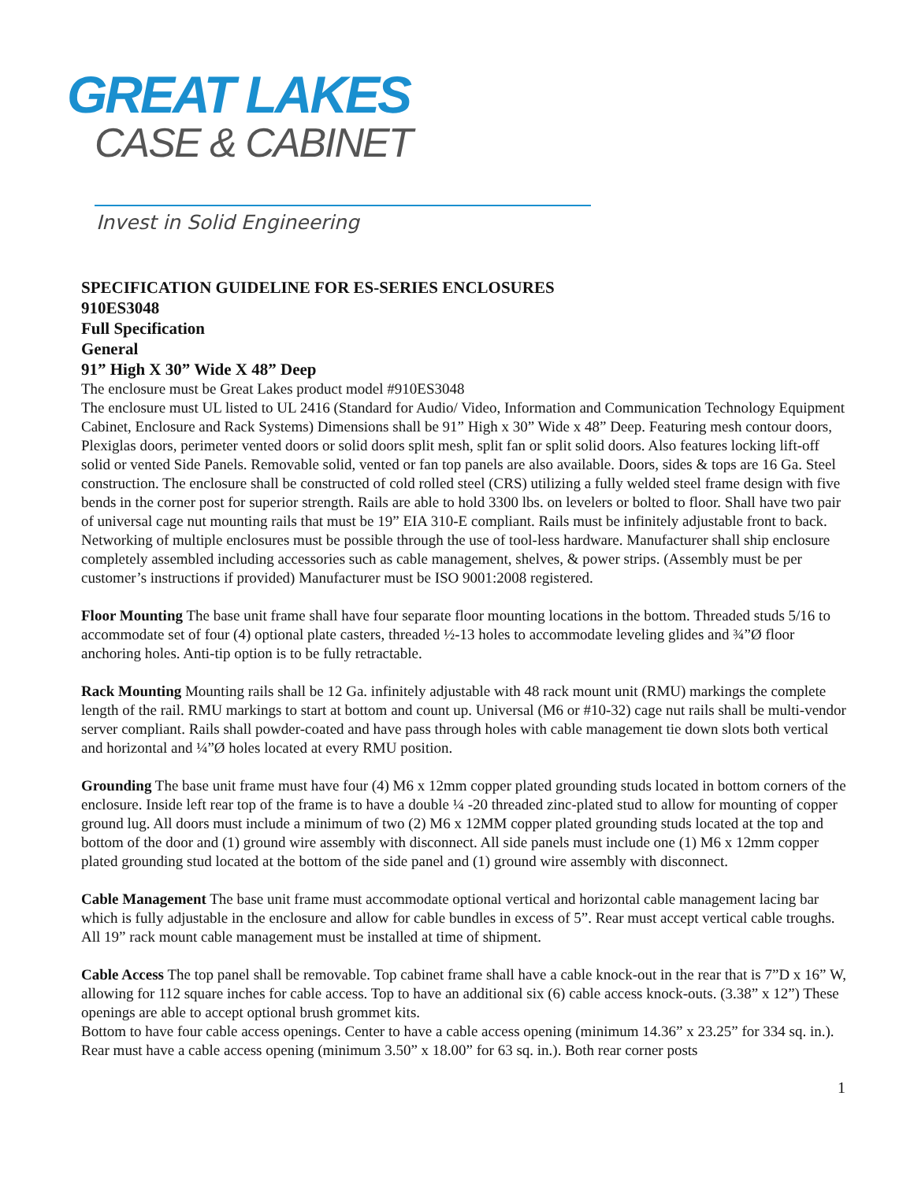GREAT LAKES
CASE & CABINET
Invest in Solid Engineering
SPECIFICATION GUIDELINE FOR ES-SERIES ENCLOSURES
910ES3048
Full Specification
General
91” High X 30” Wide X 48” Deep
The enclosure must be Great Lakes product model #910ES3048
The enclosure must UL listed to UL 2416 (Standard for Audio/ Video, Information and Communication Technology Equipment Cabinet, Enclosure and Rack Systems) Dimensions shall be 91” High x 30” Wide x 48” Deep. Featuring mesh contour doors, Plexiglas doors, perimeter vented doors or solid doors split mesh, split fan or split solid doors. Also features locking lift-off solid or vented Side Panels. Removable solid, vented or fan top panels are also available. Doors, sides & tops are 16 Ga. Steel construction. The enclosure shall be constructed of cold rolled steel (CRS) utilizing a fully welded steel frame design with five bends in the corner post for superior strength. Rails are able to hold 3300 lbs. on levelers or bolted to floor. Shall have two pair of universal cage nut mounting rails that must be 19” EIA 310-E compliant. Rails must be infinitely adjustable front to back. Networking of multiple enclosures must be possible through the use of tool-less hardware. Manufacturer shall ship enclosure completely assembled including accessories such as cable management, shelves, & power strips. (Assembly must be per customer’s instructions if provided) Manufacturer must be ISO 9001:2008 registered.
Floor Mounting The base unit frame shall have four separate floor mounting locations in the bottom. Threaded studs 5/16 to accommodate set of four (4) optional plate casters, threaded ½-13 holes to accommodate leveling glides and ¾”Ø floor anchoring holes. Anti-tip option is to be fully retractable.
Rack Mounting Mounting rails shall be 12 Ga. infinitely adjustable with 48 rack mount unit (RMU) markings the complete length of the rail. RMU markings to start at bottom and count up. Universal (M6 or #10-32) cage nut rails shall be multi-vendor server compliant. Rails shall powder-coated and have pass through holes with cable management tie down slots both vertical and horizontal and ¼”Ø holes located at every RMU position.
Grounding The base unit frame must have four (4) M6 x 12mm copper plated grounding studs located in bottom corners of the enclosure. Inside left rear top of the frame is to have a double ¼ -20 threaded zinc-plated stud to allow for mounting of copper ground lug. All doors must include a minimum of two (2) M6 x 12MM copper plated grounding studs located at the top and bottom of the door and (1) ground wire assembly with disconnect. All side panels must include one (1) M6 x 12mm copper plated grounding stud located at the bottom of the side panel and (1) ground wire assembly with disconnect.
Cable Management The base unit frame must accommodate optional vertical and horizontal cable management lacing bar which is fully adjustable in the enclosure and allow for cable bundles in excess of 5”. Rear must accept vertical cable troughs.
All 19” rack mount cable management must be installed at time of shipment.
Cable Access The top panel shall be removable. Top cabinet frame shall have a cable knock-out in the rear that is 7”D x 16” W, allowing for 112 square inches for cable access. Top to have an additional six (6) cable access knock-outs. (3.38” x 12”) These openings are able to accept optional brush grommet kits.
Bottom to have four cable access openings. Center to have a cable access opening (minimum 14.36” x 23.25” for 334 sq. in.). Rear must have a cable access opening (minimum 3.50” x 18.00” for 63 sq. in.). Both rear corner posts
1